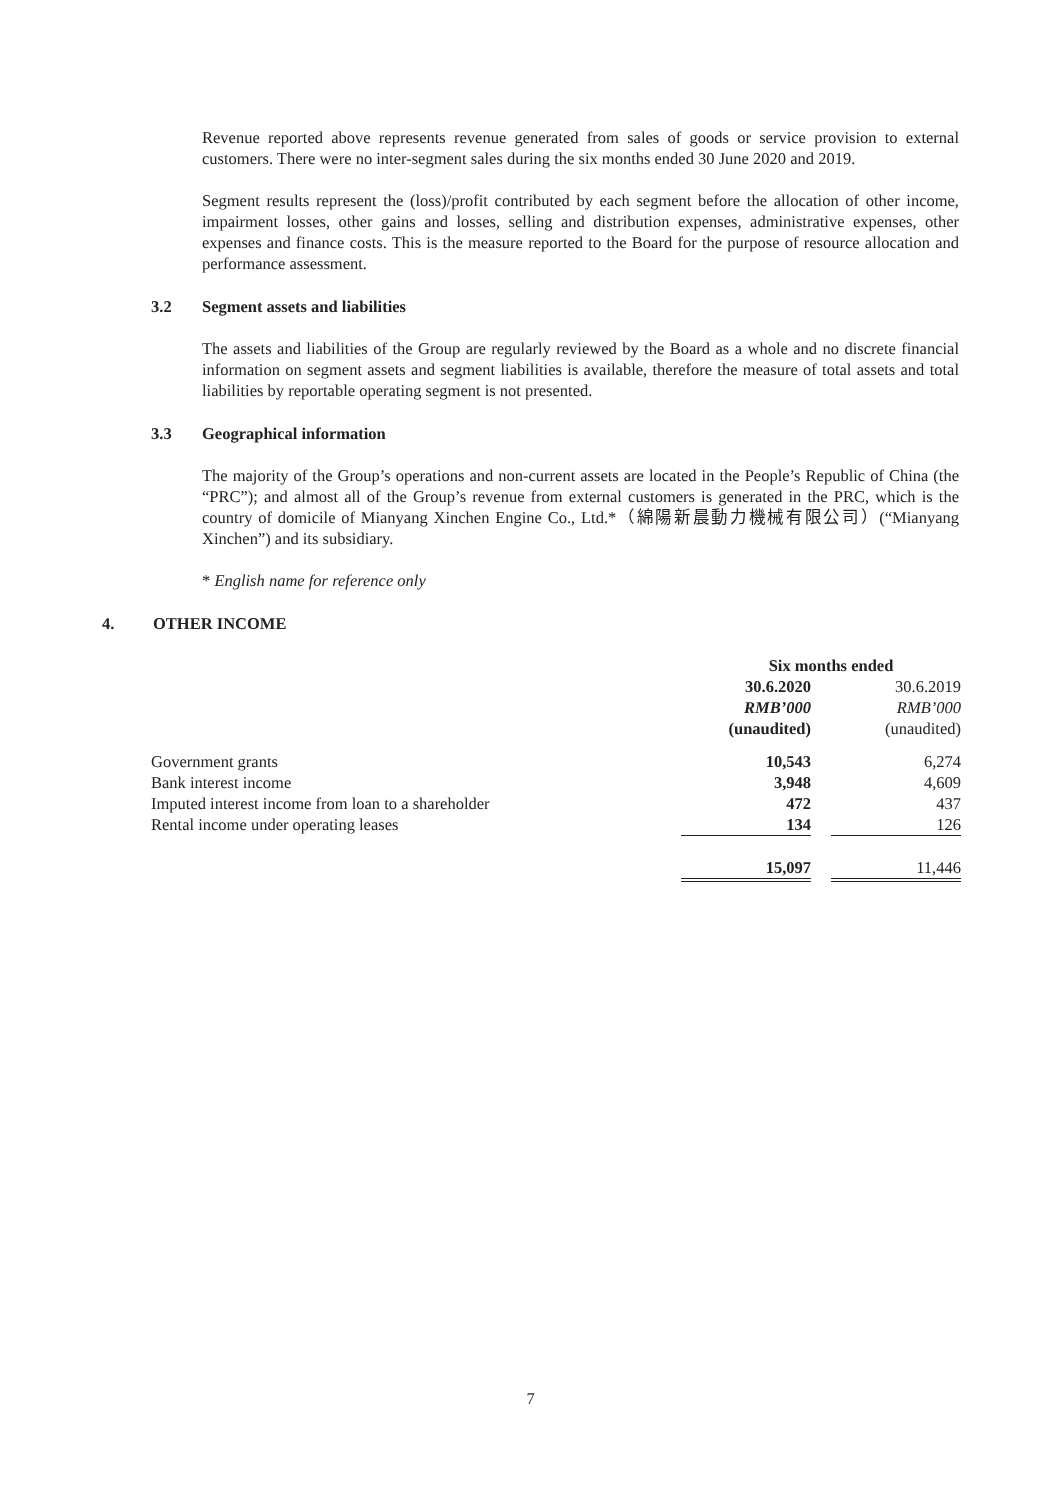Revenue reported above represents revenue generated from sales of goods or service provision to external customers. There were no inter-segment sales during the six months ended 30 June 2020 and 2019.
Segment results represent the (loss)/profit contributed by each segment before the allocation of other income, impairment losses, other gains and losses, selling and distribution expenses, administrative expenses, other expenses and finance costs. This is the measure reported to the Board for the purpose of resource allocation and performance assessment.
3.2 Segment assets and liabilities
The assets and liabilities of the Group are regularly reviewed by the Board as a whole and no discrete financial information on segment assets and segment liabilities is available, therefore the measure of total assets and total liabilities by reportable operating segment is not presented.
3.3 Geographical information
The majority of the Group’s operations and non-current assets are located in the People’s Republic of China (the “PRC”); and almost all of the Group’s revenue from external customers is generated in the PRC, which is the country of domicile of Mianyang Xinchen Engine Co., Ltd.*（綿陽新晨動力機械有限公司）(“Mianyang Xinchen”) and its subsidiary.
* English name for reference only
4. OTHER INCOME
| | Six months ended | | |
| | 30.6.2020 | | 30.6.2019 |
| | RMB’000 | | RMB’000 |
| | (unaudited) | | (unaudited) |
| Government grants | 10,543 | | 6,274 |
| Bank interest income | 3,948 | | 4,609 |
| Imputed interest income from loan to a shareholder | 472 | | 437 |
| Rental income under operating leases | 134 | | 126 |
| | 15,097 | | 11,446 |
7